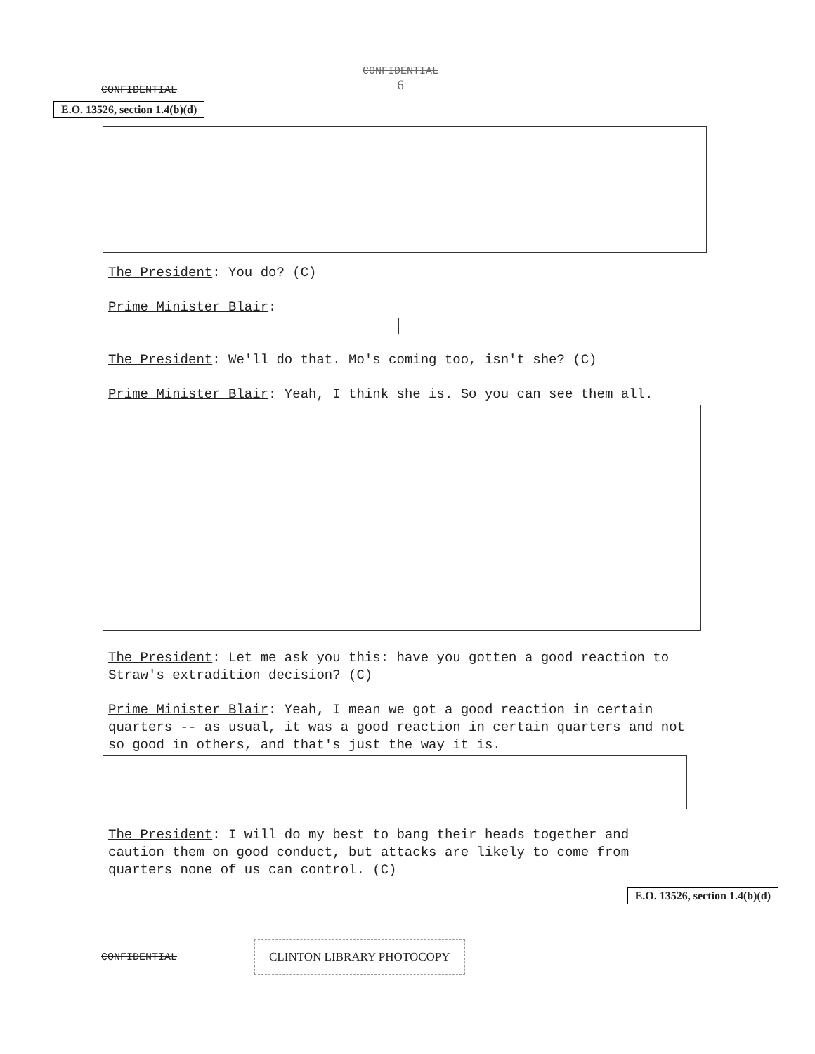CONFIDENTIAL
6
CONFIDENTIAL
E.O. 13526, section 1.4(b)(d)
The President: You do? (C)
Prime Minister Blair:
The President: We'll do that. Mo's coming too, isn't she? (C)
Prime Minister Blair: Yeah, I think she is. So you can see them all.
The President: Let me ask you this: have you gotten a good reaction to Straw's extradition decision? (C)
Prime Minister Blair: Yeah, I mean we got a good reaction in certain quarters -- as usual, it was a good reaction in certain quarters and not so good in others, and that's just the way it is.
The President: I will do my best to bang their heads together and caution them on good conduct, but attacks are likely to come from quarters none of us can control. (C)
E.O. 13526, section 1.4(b)(d)
CONFIDENTIAL CLINTON LIBRARY PHOTOCOPY